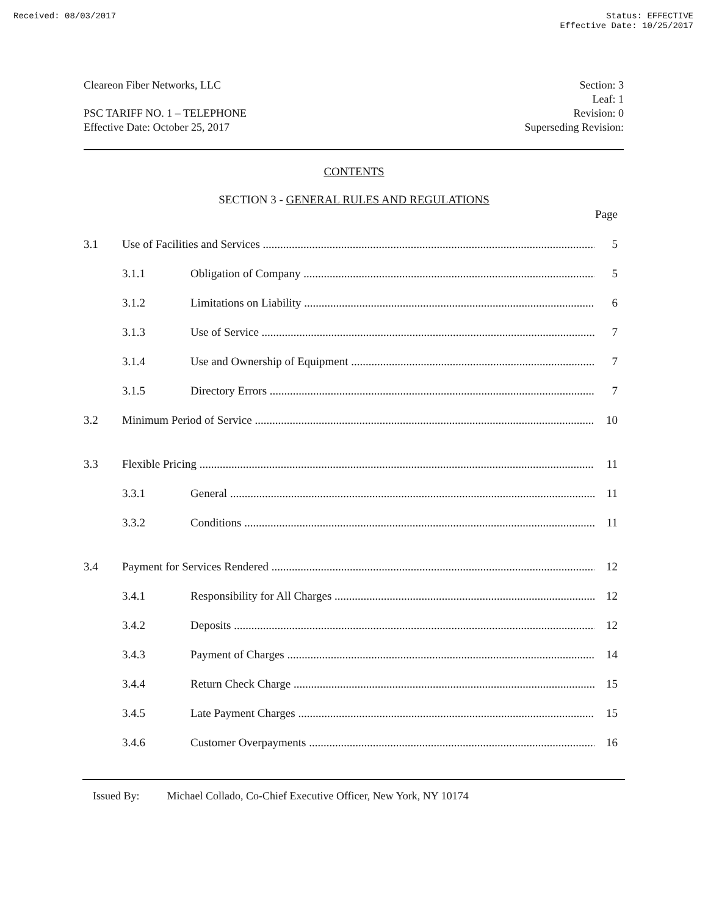Received: 08/03/2017 Status: EFFECTIVE
Effective Date: 10/25/2017
Cleareon Fiber Networks, LLC
PSC TARIFF NO. 1 – TELEPHONE
Effective Date: October 25, 2017
Section: 3
Leaf: 1
Revision: 0
Superseding Revision:
CONTENTS
SECTION 3 - GENERAL RULES AND REGULATIONS
Page
3.1 Use of Facilities and Services 5
3.1.1 Obligation of Company 5
3.1.2 Limitations on Liability 6
3.1.3 Use of Service 7
3.1.4 Use and Ownership of Equipment 7
3.1.5 Directory Errors 7
3.2 Minimum Period of Service 10
3.3 Flexible Pricing 11
3.3.1 General 11
3.3.2 Conditions 11
3.4 Payment for Services Rendered 12
3.4.1 Responsibility for All Charges 12
3.4.2 Deposits 12
3.4.3 Payment of Charges 14
3.4.4 Return Check Charge 15
3.4.5 Late Payment Charges 15
3.4.6 Customer Overpayments 16
Issued By: Michael Collado, Co-Chief Executive Officer, New York, NY 10174